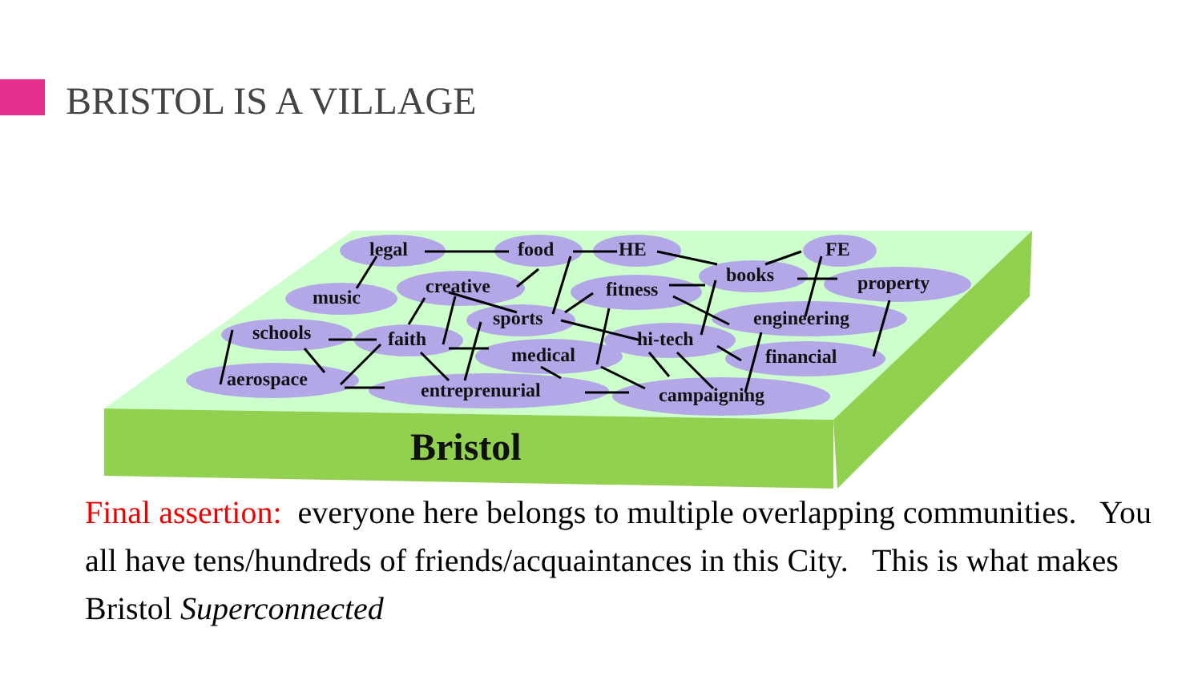BRISTOL IS A VILLAGE
legal food HE FE
books property creative music fitness
sports engineering
schools faith
medical
hi-tech
financial
aerospace entreprenurial campaigning
Bristol
Final assertion: everyone here belongs to multiple overlapping communities. You all have tens/hundreds of friends/acquaintances in this City. This is what makes Bristol Superconnected